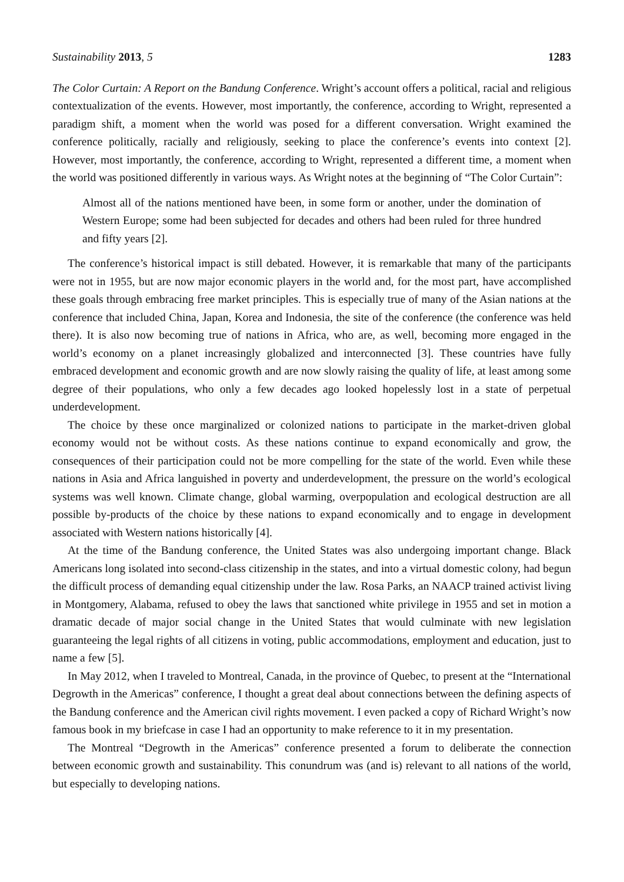Sustainability 2013, 5 1283
The Color Curtain: A Report on the Bandung Conference. Wright’s account offers a political, racial and religious contextualization of the events. However, most importantly, the conference, according to Wright, represented a paradigm shift, a moment when the world was posed for a different conversation. Wright examined the conference politically, racially and religiously, seeking to place the conference’s events into context [2]. However, most importantly, the conference, according to Wright, represented a different time, a moment when the world was positioned differently in various ways. As Wright notes at the beginning of “The Color Curtain”:
Almost all of the nations mentioned have been, in some form or another, under the domination of Western Europe; some had been subjected for decades and others had been ruled for three hundred and fifty years [2].
The conference’s historical impact is still debated. However, it is remarkable that many of the participants were not in 1955, but are now major economic players in the world and, for the most part, have accomplished these goals through embracing free market principles. This is especially true of many of the Asian nations at the conference that included China, Japan, Korea and Indonesia, the site of the conference (the conference was held there). It is also now becoming true of nations in Africa, who are, as well, becoming more engaged in the world’s economy on a planet increasingly globalized and interconnected [3]. These countries have fully embraced development and economic growth and are now slowly raising the quality of life, at least among some degree of their populations, who only a few decades ago looked hopelessly lost in a state of perpetual underdevelopment.
The choice by these once marginalized or colonized nations to participate in the market-driven global economy would not be without costs. As these nations continue to expand economically and grow, the consequences of their participation could not be more compelling for the state of the world. Even while these nations in Asia and Africa languished in poverty and underdevelopment, the pressure on the world’s ecological systems was well known. Climate change, global warming, overpopulation and ecological destruction are all possible by-products of the choice by these nations to expand economically and to engage in development associated with Western nations historically [4].
At the time of the Bandung conference, the United States was also undergoing important change. Black Americans long isolated into second-class citizenship in the states, and into a virtual domestic colony, had begun the difficult process of demanding equal citizenship under the law. Rosa Parks, an NAACP trained activist living in Montgomery, Alabama, refused to obey the laws that sanctioned white privilege in 1955 and set in motion a dramatic decade of major social change in the United States that would culminate with new legislation guaranteeing the legal rights of all citizens in voting, public accommodations, employment and education, just to name a few [5].
In May 2012, when I traveled to Montreal, Canada, in the province of Quebec, to present at the “International Degrowth in the Americas” conference, I thought a great deal about connections between the defining aspects of the Bandung conference and the American civil rights movement. I even packed a copy of Richard Wright’s now famous book in my briefcase in case I had an opportunity to make reference to it in my presentation.
The Montreal “Degrowth in the Americas” conference presented a forum to deliberate the connection between economic growth and sustainability. This conundrum was (and is) relevant to all nations of the world, but especially to developing nations.